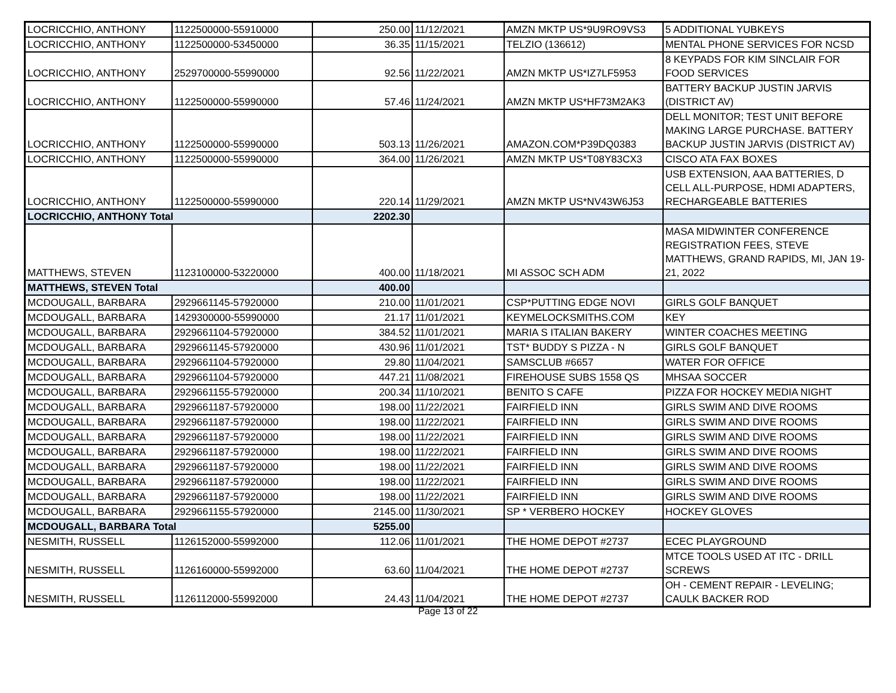| LOCRICCHIO, ANTHONY | 1122500000-55910000 | 250.00 | 11/12/2021 | AMZN MKTP US*9U9RO9VS3 | 5 ADDITIONAL YUBKEYS |
| LOCRICCHIO, ANTHONY | 1122500000-53450000 | 36.35 | 11/15/2021 | TELZIO (136612) | MENTAL PHONE SERVICES FOR NCSD |
| LOCRICCHIO, ANTHONY | 2529700000-55990000 | 92.56 | 11/22/2021 | AMZN MKTP US*IZ7LF5953 | 8 KEYPADS FOR KIM SINCLAIR FOR FOOD SERVICES |
| LOCRICCHIO, ANTHONY | 1122500000-55990000 | 57.46 | 11/24/2021 | AMZN MKTP US*HF73M2AK3 | BATTERY BACKUP JUSTIN JARVIS (DISTRICT AV) |
| LOCRICCHIO, ANTHONY | 1122500000-55990000 | 503.13 | 11/26/2021 | AMAZON.COM*P39DQ0383 | DELL MONITOR; TEST UNIT BEFORE MAKING LARGE PURCHASE. BATTERY BACKUP JUSTIN JARVIS (DISTRICT AV) |
| LOCRICCHIO, ANTHONY | 1122500000-55990000 | 364.00 | 11/26/2021 | AMZN MKTP US*T08Y83CX3 | CISCO ATA FAX BOXES |
| LOCRICCHIO, ANTHONY | 1122500000-55990000 | 220.14 | 11/29/2021 | AMZN MKTP US*NV43W6J53 | USB EXTENSION, AAA BATTERIES, D CELL ALL-PURPOSE, HDMI ADAPTERS, RECHARGEABLE BATTERIES |
| LOCRICCHIO, ANTHONY Total | | 2202.30 | | | |
| MATTHEWS, STEVEN | 1123100000-53220000 | 400.00 | 11/18/2021 | MI ASSOC SCH ADM | MASA MIDWINTER CONFERENCE REGISTRATION FEES, STEVE MATTHEWS, GRAND RAPIDS, MI, JAN 19-21, 2022 |
| MATTHEWS, STEVEN Total | | 400.00 | | | |
| MCDOUGALL, BARBARA | 2929661145-57920000 | 210.00 | 11/01/2021 | CSP*PUTTING EDGE NOVI | GIRLS GOLF BANQUET |
| MCDOUGALL, BARBARA | 1429300000-55990000 | 21.17 | 11/01/2021 | KEYMELOCKSMITHS.COM | KEY |
| MCDOUGALL, BARBARA | 2929661104-57920000 | 384.52 | 11/01/2021 | MARIA S ITALIAN BAKERY | WINTER COACHES MEETING |
| MCDOUGALL, BARBARA | 2929661145-57920000 | 430.96 | 11/01/2021 | TST* BUDDY S PIZZA - N | GIRLS GOLF BANQUET |
| MCDOUGALL, BARBARA | 2929661104-57920000 | 29.80 | 11/04/2021 | SAMSCLUB #6657 | WATER FOR OFFICE |
| MCDOUGALL, BARBARA | 2929661104-57920000 | 447.21 | 11/08/2021 | FIREHOUSE SUBS 1558 QS | MHSAA SOCCER |
| MCDOUGALL, BARBARA | 2929661155-57920000 | 200.34 | 11/10/2021 | BENITO S CAFE | PIZZA FOR HOCKEY MEDIA NIGHT |
| MCDOUGALL, BARBARA | 2929661187-57920000 | 198.00 | 11/22/2021 | FAIRFIELD INN | GIRLS SWIM AND DIVE ROOMS |
| MCDOUGALL, BARBARA | 2929661187-57920000 | 198.00 | 11/22/2021 | FAIRFIELD INN | GIRLS SWIM AND DIVE ROOMS |
| MCDOUGALL, BARBARA | 2929661187-57920000 | 198.00 | 11/22/2021 | FAIRFIELD INN | GIRLS SWIM AND DIVE ROOMS |
| MCDOUGALL, BARBARA | 2929661187-57920000 | 198.00 | 11/22/2021 | FAIRFIELD INN | GIRLS SWIM AND DIVE ROOMS |
| MCDOUGALL, BARBARA | 2929661187-57920000 | 198.00 | 11/22/2021 | FAIRFIELD INN | GIRLS SWIM AND DIVE ROOMS |
| MCDOUGALL, BARBARA | 2929661187-57920000 | 198.00 | 11/22/2021 | FAIRFIELD INN | GIRLS SWIM AND DIVE ROOMS |
| MCDOUGALL, BARBARA | 2929661187-57920000 | 198.00 | 11/22/2021 | FAIRFIELD INN | GIRLS SWIM AND DIVE ROOMS |
| MCDOUGALL, BARBARA | 2929661155-57920000 | 2145.00 | 11/30/2021 | SP * VERBERO HOCKEY | HOCKEY GLOVES |
| MCDOUGALL, BARBARA Total | | 5255.00 | | | |
| NESMITH, RUSSELL | 1126152000-55992000 | 112.06 | 11/01/2021 | THE HOME DEPOT #2737 | ECEC PLAYGROUND |
| NESMITH, RUSSELL | 1126160000-55992000 | 63.60 | 11/04/2021 | THE HOME DEPOT #2737 | MTCE TOOLS USED AT ITC - DRILL SCREWS |
| NESMITH, RUSSELL | 1126112000-55992000 | 24.43 | 11/04/2021 | THE HOME DEPOT #2737 | OH - CEMENT REPAIR - LEVELING; CAULK BACKER ROD |
Page 13 of 22